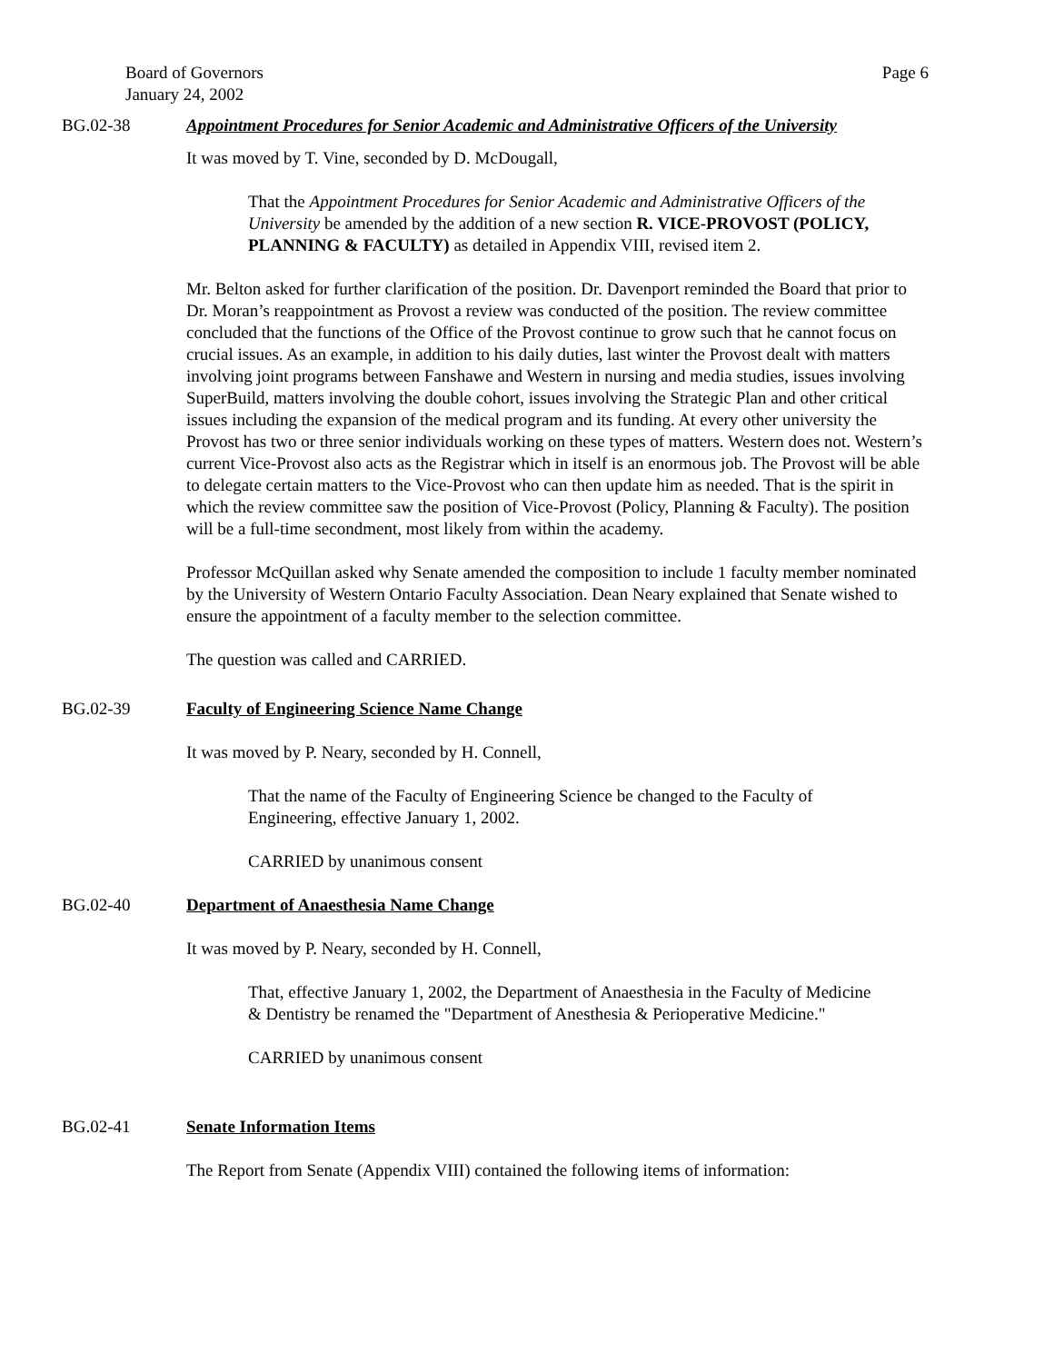Board of Governors
January 24, 2002
Page 6
BG.02-38 Appointment Procedures for Senior Academic and Administrative Officers of the University
It was moved by T. Vine, seconded by D. McDougall,
That the Appointment Procedures for Senior Academic and Administrative Officers of the University be amended by the addition of a new section R. VICE-PROVOST (POLICY, PLANNING & FACULTY) as detailed in Appendix VIII, revised item 2.
Mr. Belton asked for further clarification of the position. Dr. Davenport reminded the Board that prior to Dr. Moran’s reappointment as Provost a review was conducted of the position. The review committee concluded that the functions of the Office of the Provost continue to grow such that he cannot focus on crucial issues. As an example, in addition to his daily duties, last winter the Provost dealt with matters involving joint programs between Fanshawe and Western in nursing and media studies, issues involving SuperBuild, matters involving the double cohort, issues involving the Strategic Plan and other critical issues including the expansion of the medical program and its funding. At every other university the Provost has two or three senior individuals working on these types of matters. Western does not. Western’s current Vice-Provost also acts as the Registrar which in itself is an enormous job. The Provost will be able to delegate certain matters to the Vice-Provost who can then update him as needed. That is the spirit in which the review committee saw the position of Vice-Provost (Policy, Planning & Faculty). The position will be a full-time secondment, most likely from within the academy.
Professor McQuillan asked why Senate amended the composition to include 1 faculty member nominated by the University of Western Ontario Faculty Association. Dean Neary explained that Senate wished to ensure the appointment of a faculty member to the selection committee.
The question was called and CARRIED.
BG.02-39 Faculty of Engineering Science Name Change
It was moved by P. Neary, seconded by H. Connell,
That the name of the Faculty of Engineering Science be changed to the Faculty of Engineering, effective January 1, 2002.
CARRIED by unanimous consent
BG.02-40 Department of Anaesthesia Name Change
It was moved by P. Neary, seconded by H. Connell,
That, effective January 1, 2002, the Department of Anaesthesia in the Faculty of Medicine & Dentistry be renamed the "Department of Anesthesia & Perioperative Medicine."
CARRIED by unanimous consent
BG.02-41 Senate Information Items
The Report from Senate (Appendix VIII) contained the following items of information: